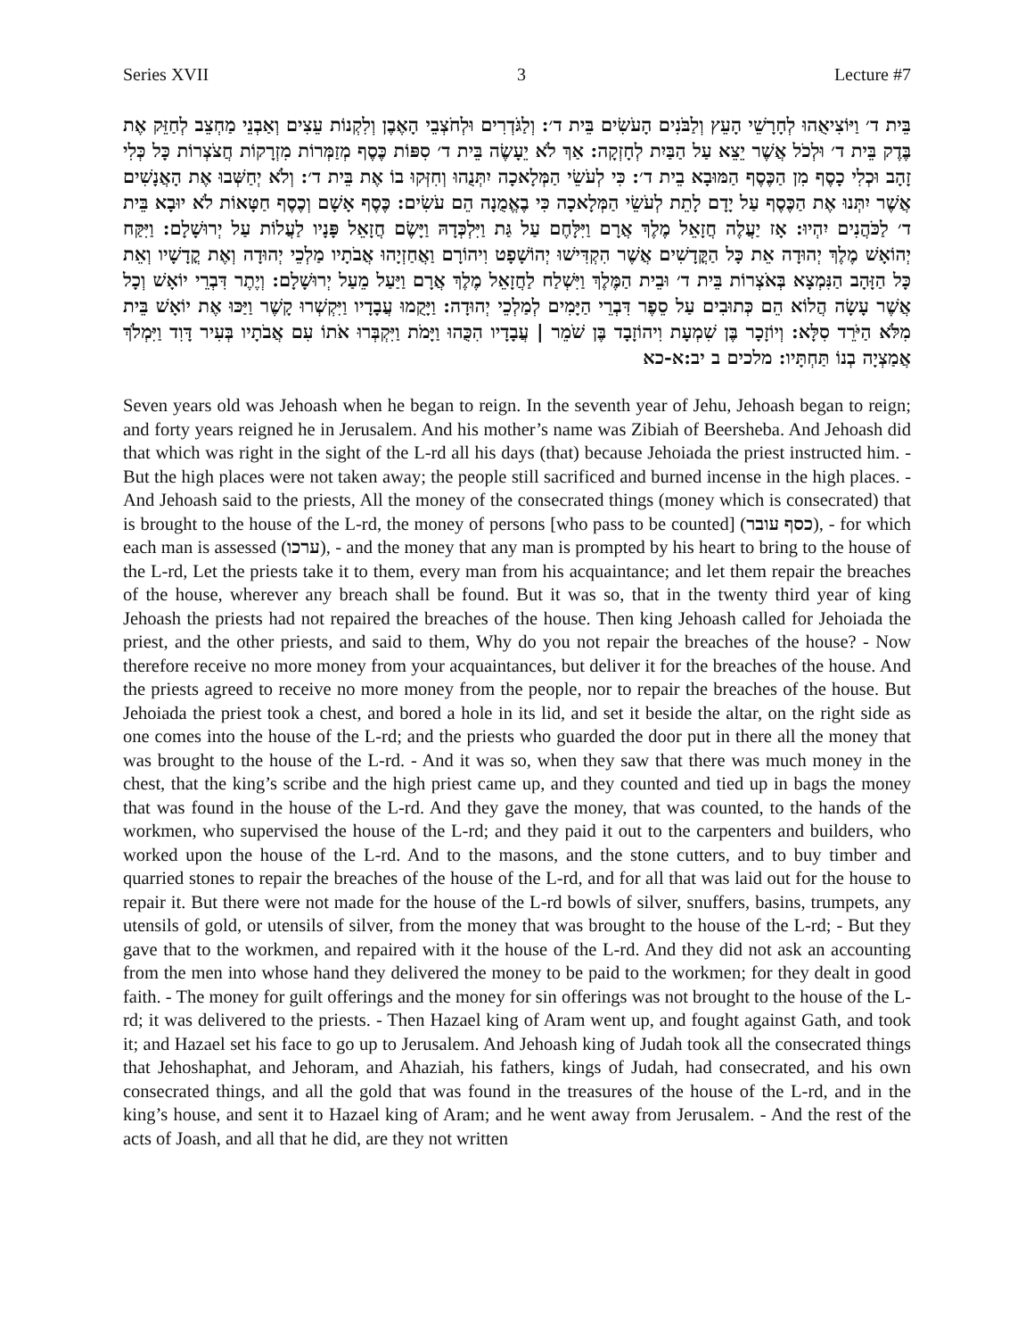Series XVII 3 Lecture #7
בֵּית ד׳ וַיּוֹצִיאֻהוּ לְחָרָשֵׁי הָעֵץ וְלַבֹּנִים הָעֹשִׂים בֵּית ד׳: וְלַגֹּדְרִים וּלְחֹצְבֵי הָאֶבֶן וְלִקְנוֹת עֵצִים וְאַבְנֵי מַחְצֵב לְחַזֵּק אֶת בֶּדֶק בֵּית ד׳ וּלְכֹל אֲשֶׁר יֵצֵא עַל הַבַּיִת לְחָזְקָה: אַךְ לֹא יֵעָשֶׂה בֵּית ד׳ סִפּוֹת כֶּסֶף מְזַמְּרוֹת מִזְרָקוֹת חֲצֹצְרוֹת כָּל כְּלִי זָהָב וּכְלִי כָסֶף מִן הַכֶּסֶף הַמּוּבָא בֵית ד׳: כִּי לְעֹשֵׂי הַמְּלָאכָה יִתְּנֻהוּ וְחִזְּקוּ בוֹ אֶת בֵּית ד׳: וְלֹא יְחַשְּׁבוּ אֶת הָאֲנָשִׁים אֲשֶׁר יִתְּנוּ אֶת הַכֶּסֶף עַל יָדָם לָתֵת לְעֹשֵׂי הַמְּלָאכָה כִּי בֶאֱמֻנָה הֵם עֹשִׂים: כֶּסֶף אָשָׁם וְכֶסֶף חַטָּאוֹת לֹא יוּבָא בֵּית ד׳ לַכֹּהֲנִים יִהְיוּ: אָז יַעֲלֶה חֲזָאֵל מֶלֶךְ אֲרָם וַיִּלָּחֶם עַל גַּת וַיִּלְכְּדָהּ וַיָּשֶׂם חֲזָאֵל פָּנָיו לַעֲלוֹת עַל יְרוּשָׁלָם: וַיִּקַּח יְהוֹאָשׁ מֶלֶךְ יְהוּדָה אֵת כָּל הַקֳּדָשִׁים אֲשֶׁר הִקְדִּישׁוּ יְהוֹשָׁפָט וִיהוֹרָם וַאֲחַזְיָהוּ אֲבֹתָיו מַלְכֵי יְהוּדָה וְאֶת קֳדָשָׁיו וְאֵת כָּל הַזָּהָב הַנִּמְצָא בְּאֹצְרוֹת בֵּית ד׳ וּבֵית הַמֶּלֶךְ וַיִּשְׁלַח לַחֲזָאֵל מֶלֶךְ אֲרָם וַיַּעַל מֵעַל יְרוּשָׁלָם: וְיֶתֶר דִּבְרֵי יוֹאָשׁ וְכָל אֲשֶׁר עָשָׂה הֲלוֹא הֵם כְּתוּבִים עַל סֵפֶר דִּבְרֵי הַיָּמִים לְמַלְכֵי יְהוּדָה: וַיָּקֻמוּ עֲבָדָיו וַיִּקְשְׁרוּ קָשֶׁר וַיַּכּוּ אֶת יוֹאָשׁ בֵּית מִלֹּא הַיֹּרֵד סִלָּא: וְיוֹזָכָר בֶּן שִׁמְעָת וִיהוֹזָבָד בֶּן שֹׁמֵר | עֲבָדָיו הִכֻּהוּ וַיָּמֹת וַיִּקְבְּרוּ אֹתוֹ עִם אֲבֹתָיו בְּעִיר דָּוִד וַיִּמְלֹךְ אֲמַצְיָה בְנוֹ תַּחְתָּיו: מלכים ב יב:א-כא
Seven years old was Jehoash when he began to reign. In the seventh year of Jehu, Jehoash began to reign; and forty years reigned he in Jerusalem. And his mother’s name was Zibiah of Beersheba. And Jehoash did that which was right in the sight of the L-rd all his days (that) because Jehoiada the priest instructed him. - But the high places were not taken away; the people still sacrificed and burned incense in the high places. - And Jehoash said to the priests, All the money of the consecrated things (money which is consecrated) that is brought to the house of the L-rd, the money of persons [who pass to be counted] (כסף עובר), - for which each man is assessed (ערכו), - and the money that any man is prompted by his heart to bring to the house of the L-rd, Let the priests take it to them, every man from his acquaintance; and let them repair the breaches of the house, wherever any breach shall be found. But it was so, that in the twenty third year of king Jehoash the priests had not repaired the breaches of the house. Then king Jehoash called for Jehoiada the priest, and the other priests, and said to them, Why do you not repair the breaches of the house? - Now therefore receive no more money from your acquaintances, but deliver it for the breaches of the house. And the priests agreed to receive no more money from the people, nor to repair the breaches of the house. But Jehoiada the priest took a chest, and bored a hole in its lid, and set it beside the altar, on the right side as one comes into the house of the L-rd; and the priests who guarded the door put in there all the money that was brought to the house of the L-rd. - And it was so, when they saw that there was much money in the chest, that the king’s scribe and the high priest came up, and they counted and tied up in bags the money that was found in the house of the L-rd. And they gave the money, that was counted, to the hands of the workmen, who supervised the house of the L-rd; and they paid it out to the carpenters and builders, who worked upon the house of the L-rd. And to the masons, and the stone cutters, and to buy timber and quarried stones to repair the breaches of the house of the L-rd, and for all that was laid out for the house to repair it. But there were not made for the house of the L-rd bowls of silver, snuffers, basins, trumpets, any utensils of gold, or utensils of silver, from the money that was brought to the house of the L-rd; - But they gave that to the workmen, and repaired with it the house of the L-rd. And they did not ask an accounting from the men into whose hand they delivered the money to be paid to the workmen; for they dealt in good faith. - The money for guilt offerings and the money for sin offerings was not brought to the house of the L-rd; it was delivered to the priests. - Then Hazael king of Aram went up, and fought against Gath, and took it; and Hazael set his face to go up to Jerusalem. And Jehoash king of Judah took all the consecrated things that Jehoshaphat, and Jehoram, and Ahaziah, his fathers, kings of Judah, had consecrated, and his own consecrated things, and all the gold that was found in the treasures of the house of the L-rd, and in the king’s house, and sent it to Hazael king of Aram; and he went away from Jerusalem. - And the rest of the acts of Joash, and all that he did, are they not written